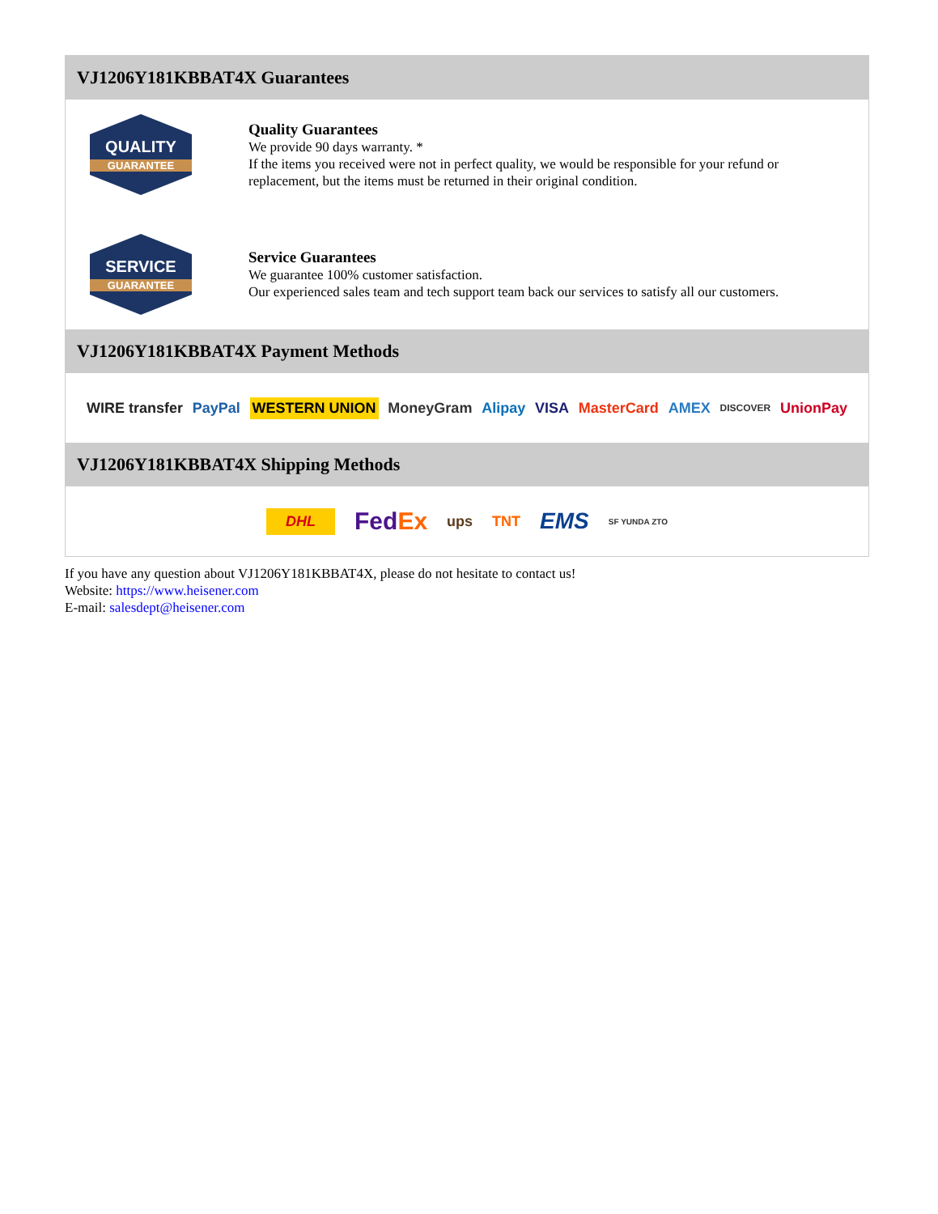VJ1206Y181KBBAT4X Guarantees
QUALITY
GUARANTEE
Quality Guarantees
We provide 90 days warranty. *
If the items you received were not in perfect quality, we would be responsible for your refund or replacement, but the items must be returned in their original condition.
SERVICE
GUARANTEE
Service Guarantees
We guarantee 100% customer satisfaction.
Our experienced sales team and tech support team back our services to satisfy all our customers.
VJ1206Y181KBBAT4X Payment Methods
WIRE transfer PayPal WESTERN UNION MoneyGram Alipay VISA MasterCard AMEX DISCOVER UnionPay
VJ1206Y181KBBAT4X Shipping Methods
DHL FedEx ups TNT EMS SF YUNDA ZTO
If you have any question about VJ1206Y181KBBAT4X, please do not hesitate to contact us!
Website: https://www.heisener.com
E-mail: salesdept@heisener.com